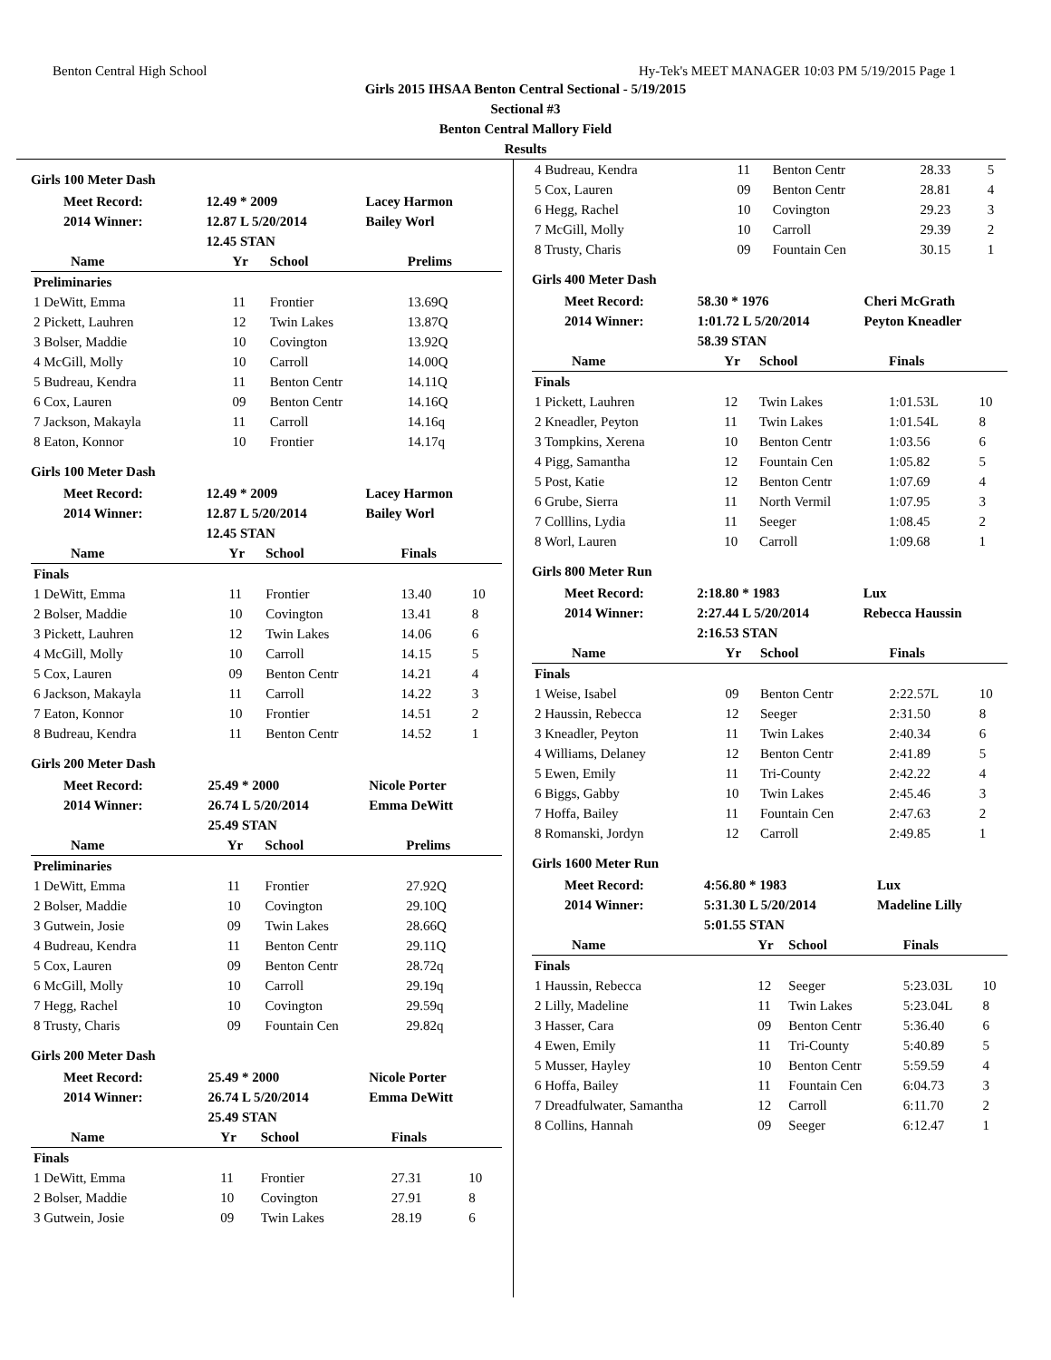Benton Central High School Hy-Tek's MEET MANAGER 10:03 PM 5/19/2015 Page 1
Girls 2015 IHSAA Benton Central Sectional - 5/19/2015
Sectional #3
Benton Central Mallory Field
Results
Girls 100 Meter Dash
| Meet Record: | 12.49 * 2009 | Lacey Harmon |
| 2014 Winner: | 12.87 L 5/20/2014 | Bailey Worl |
| | 12.45 STAN | |
| Name | Yr | School | Prelims | |
| --- | --- | --- | --- | --- |
| Preliminaries | | | | |
| 1 DeWitt, Emma | 11 | Frontier | 13.69Q | |
| 2 Pickett, Lauhren | 12 | Twin Lakes | 13.87Q | |
| 3 Bolser, Maddie | 10 | Covington | 13.92Q | |
| 4 McGill, Molly | 10 | Carroll | 14.00Q | |
| 5 Budreau, Kendra | 11 | Benton Centr | 14.11Q | |
| 6 Cox, Lauren | 09 | Benton Centr | 14.16Q | |
| 7 Jackson, Makayla | 11 | Carroll | 14.16q | |
| 8 Eaton, Konnor | 10 | Frontier | 14.17q | |
Girls 100 Meter Dash
| Meet Record: | 12.49 * 2009 | Lacey Harmon |
| 2014 Winner: | 12.87 L 5/20/2014 | Bailey Worl |
| | 12.45 STAN | |
| Name | Yr | School | Finals | |
| --- | --- | --- | --- | --- |
| Finals | | | | |
| 1 DeWitt, Emma | 11 | Frontier | 13.40 | 10 |
| 2 Bolser, Maddie | 10 | Covington | 13.41 | 8 |
| 3 Pickett, Lauhren | 12 | Twin Lakes | 14.06 | 6 |
| 4 McGill, Molly | 10 | Carroll | 14.15 | 5 |
| 5 Cox, Lauren | 09 | Benton Centr | 14.21 | 4 |
| 6 Jackson, Makayla | 11 | Carroll | 14.22 | 3 |
| 7 Eaton, Konnor | 10 | Frontier | 14.51 | 2 |
| 8 Budreau, Kendra | 11 | Benton Centr | 14.52 | 1 |
Girls 200 Meter Dash
| Meet Record: | 25.49 * 2000 | Nicole Porter |
| 2014 Winner: | 26.74 L 5/20/2014 | Emma DeWitt |
| | 25.49 STAN | |
| Name | Yr | School | Prelims | |
| --- | --- | --- | --- | --- |
| Preliminaries | | | | |
| 1 DeWitt, Emma | 11 | Frontier | 27.92Q | |
| 2 Bolser, Maddie | 10 | Covington | 29.10Q | |
| 3 Gutwein, Josie | 09 | Twin Lakes | 28.66Q | |
| 4 Budreau, Kendra | 11 | Benton Centr | 29.11Q | |
| 5 Cox, Lauren | 09 | Benton Centr | 28.72q | |
| 6 McGill, Molly | 10 | Carroll | 29.19q | |
| 7 Hegg, Rachel | 10 | Covington | 29.59q | |
| 8 Trusty, Charis | 09 | Fountain Cen | 29.82q | |
Girls 200 Meter Dash
| Meet Record: | 25.49 * 2000 | Nicole Porter |
| 2014 Winner: | 26.74 L 5/20/2014 | Emma DeWitt |
| | 25.49 STAN | |
| Name | Yr | School | Finals | |
| --- | --- | --- | --- | --- |
| Finals | | | | |
| 1 DeWitt, Emma | 11 | Frontier | 27.31 | 10 |
| 2 Bolser, Maddie | 10 | Covington | 27.91 | 8 |
| 3 Gutwein, Josie | 09 | Twin Lakes | 28.19 | 6 |
| 4 Budreau, Kendra | 11 | Benton Centr | 28.33 | 5 |
| 5 Cox, Lauren | 09 | Benton Centr | 28.81 | 4 |
| 6 Hegg, Rachel | 10 | Covington | 29.23 | 3 |
| 7 McGill, Molly | 10 | Carroll | 29.39 | 2 |
| 8 Trusty, Charis | 09 | Fountain Cen | 30.15 | 1 |
Girls 400 Meter Dash
| Meet Record: | 58.30 * 1976 | Cheri McGrath |
| 2014 Winner: | 1:01.72 L 5/20/2014 | Peyton Kneadler |
| | 58.39 STAN | |
| Name | Yr | School | Finals | |
| --- | --- | --- | --- | --- |
| Finals | | | | |
| 1 Pickett, Lauhren | 12 | Twin Lakes | 1:01.53L | 10 |
| 2 Kneadler, Peyton | 11 | Twin Lakes | 1:01.54L | 8 |
| 3 Tompkins, Xerena | 10 | Benton Centr | 1:03.56 | 6 |
| 4 Pigg, Samantha | 12 | Fountain Cen | 1:05.82 | 5 |
| 5 Post, Katie | 12 | Benton Centr | 1:07.69 | 4 |
| 6 Grube, Sierra | 11 | North Vermil | 1:07.95 | 3 |
| 7 Colllins, Lydia | 11 | Seeger | 1:08.45 | 2 |
| 8 Worl, Lauren | 10 | Carroll | 1:09.68 | 1 |
Girls 800 Meter Run
| Meet Record: | 2:18.80 * 1983 | Lux |
| 2014 Winner: | 2:27.44 L 5/20/2014 | Rebecca Haussin |
| | 2:16.53 STAN | |
| Name | Yr | School | Finals | |
| --- | --- | --- | --- | --- |
| Finals | | | | |
| 1 Weise, Isabel | 09 | Benton Centr | 2:22.57L | 10 |
| 2 Haussin, Rebecca | 12 | Seeger | 2:31.50 | 8 |
| 3 Kneadler, Peyton | 11 | Twin Lakes | 2:40.34 | 6 |
| 4 Williams, Delaney | 12 | Benton Centr | 2:41.89 | 5 |
| 5 Ewen, Emily | 11 | Tri-County | 2:42.22 | 4 |
| 6 Biggs, Gabby | 10 | Twin Lakes | 2:45.46 | 3 |
| 7 Hoffa, Bailey | 11 | Fountain Cen | 2:47.63 | 2 |
| 8 Romanski, Jordyn | 12 | Carroll | 2:49.85 | 1 |
Girls 1600 Meter Run
| Meet Record: | 4:56.80 * 1983 | Lux |
| 2014 Winner: | 5:31.30 L 5/20/2014 | Madeline Lilly |
| | 5:01.55 STAN | |
| Name | Yr | School | Finals | |
| --- | --- | --- | --- | --- |
| Finals | | | | |
| 1 Haussin, Rebecca | 12 | Seeger | 5:23.03L | 10 |
| 2 Lilly, Madeline | 11 | Twin Lakes | 5:23.04L | 8 |
| 3 Hasser, Cara | 09 | Benton Centr | 5:36.40 | 6 |
| 4 Ewen, Emily | 11 | Tri-County | 5:40.89 | 5 |
| 5 Musser, Hayley | 10 | Benton Centr | 5:59.59 | 4 |
| 6 Hoffa, Bailey | 11 | Fountain Cen | 6:04.73 | 3 |
| 7 Dreadfulwater, Samantha | 12 | Carroll | 6:11.70 | 2 |
| 8 Collins, Hannah | 09 | Seeger | 6:12.47 | 1 |